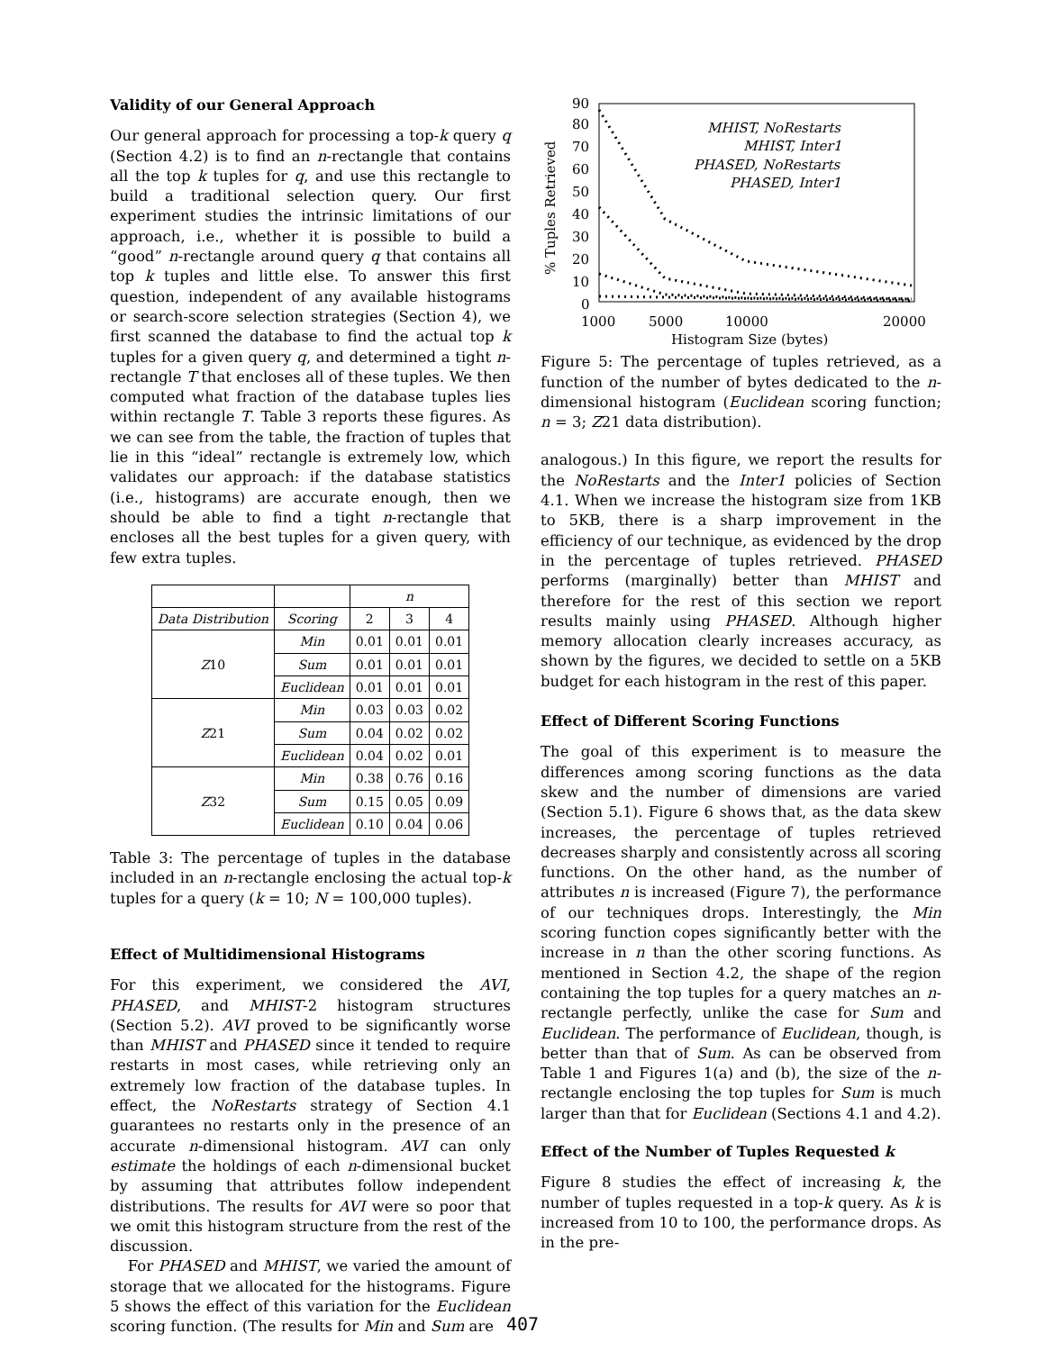Validity of our General Approach
Our general approach for processing a top-k query q (Section 4.2) is to find an n-rectangle that contains all the top k tuples for q, and use this rectangle to build a traditional selection query. Our first experiment studies the intrinsic limitations of our approach, i.e., whether it is possible to build a “good” n-rectangle around query q that contains all top k tuples and little else. To answer this first question, independent of any available histograms or search-score selection strategies (Section 4), we first scanned the database to find the actual top k tuples for a given query q, and determined a tight n-rectangle T that encloses all of these tuples. We then computed what fraction of the database tuples lies within rectangle T. Table 3 reports these figures. As we can see from the table, the fraction of tuples that lie in this “ideal” rectangle is extremely low, which validates our approach: if the database statistics (i.e., histograms) are accurate enough, then we should be able to find a tight n-rectangle that encloses all the best tuples for a given query, with few extra tuples.
| | | n | | |
| --- | --- | --- | --- | --- |
| Data Distribution | Scoring | 2 | 3 | 4 |
| Z 10 | Min | 0.01 | 0.01 | 0.01 |
| | Sum | 0.01 | 0.01 | 0.01 |
| | Euclidean | 0.01 | 0.01 | 0.01 |
| Z 21 | Min | 0.03 | 0.03 | 0.02 |
| | Sum | 0.04 | 0.02 | 0.02 |
| | Euclidean | 0.04 | 0.02 | 0.01 |
| Z 32 | Min | 0.38 | 0.76 | 0.16 |
| | Sum | 0.15 | 0.05 | 0.09 |
| | Euclidean | 0.10 | 0.04 | 0.06 |
Table 3: The percentage of tuples in the database included in an n-rectangle enclosing the actual top-k tuples for a query (k = 10; N = 100,000 tuples).
Effect of Multidimensional Histograms
For this experiment, we considered the AVI, PHASED, and MHIST-2 histogram structures (Section 5.2). AVI proved to be significantly worse than MHIST and PHASED since it tended to require restarts in most cases, while retrieving only an extremely low fraction of the database tuples. In effect, the NoRestarts strategy of Section 4.1 guarantees no restarts only in the presence of an accurate n-dimensional histogram. AVI can only estimate the holdings of each n-dimensional bucket by assuming that attributes follow independent distributions. The results for AVI were so poor that we omit this histogram structure from the rest of the discussion.
For PHASED and MHIST, we varied the amount of storage that we allocated for the histograms. Figure 5 shows the effect of this variation for the Euclidean scoring function. (The results for Min and Sum are
90
80
70
60
50
40
30
20
10
0
1000
5000
10000
20000
Histogram Size (bytes)
% Tuples Retrieved
MHIST, NoRestarts
MHIST, Inter1
PHASED, NoRestarts
PHASED, Inter1
Figure 5: The percentage of tuples retrieved, as a function of the number of bytes dedicated to the n-dimensional histogram (Euclidean scoring function; n = 3; Z21 data distribution).
analogous.) In this figure, we report the results for the NoRestarts and the Inter1 policies of Section 4.1. When we increase the histogram size from 1KB to 5KB, there is a sharp improvement in the efficiency of our technique, as evidenced by the drop in the percentage of tuples retrieved. PHASED performs (marginally) better than MHIST and therefore for the rest of this section we report results mainly using PHASED. Although higher memory allocation clearly increases accuracy, as shown by the figures, we decided to settle on a 5KB budget for each histogram in the rest of this paper.
Effect of Different Scoring Functions
The goal of this experiment is to measure the differences among scoring functions as the data skew and the number of dimensions are varied (Section 5.1). Figure 6 shows that, as the data skew increases, the percentage of tuples retrieved decreases sharply and consistently across all scoring functions. On the other hand, as the number of attributes n is increased (Figure 7), the performance of our techniques drops. Interestingly, the Min scoring function copes significantly better with the increase in n than the other scoring functions. As mentioned in Section 4.2, the shape of the region containing the top tuples for a query matches an n-rectangle perfectly, unlike the case for Sum and Euclidean. The performance of Euclidean, though, is better than that of Sum. As can be observed from Table 1 and Figures 1(a) and (b), the size of the n-rectangle enclosing the top tuples for Sum is much larger than that for Euclidean (Sections 4.1 and 4.2).
Effect of the Number of Tuples Requested k
Figure 8 studies the effect of increasing k, the number of tuples requested in a top-k query. As k is increased from 10 to 100, the performance drops. As in the pre-
407